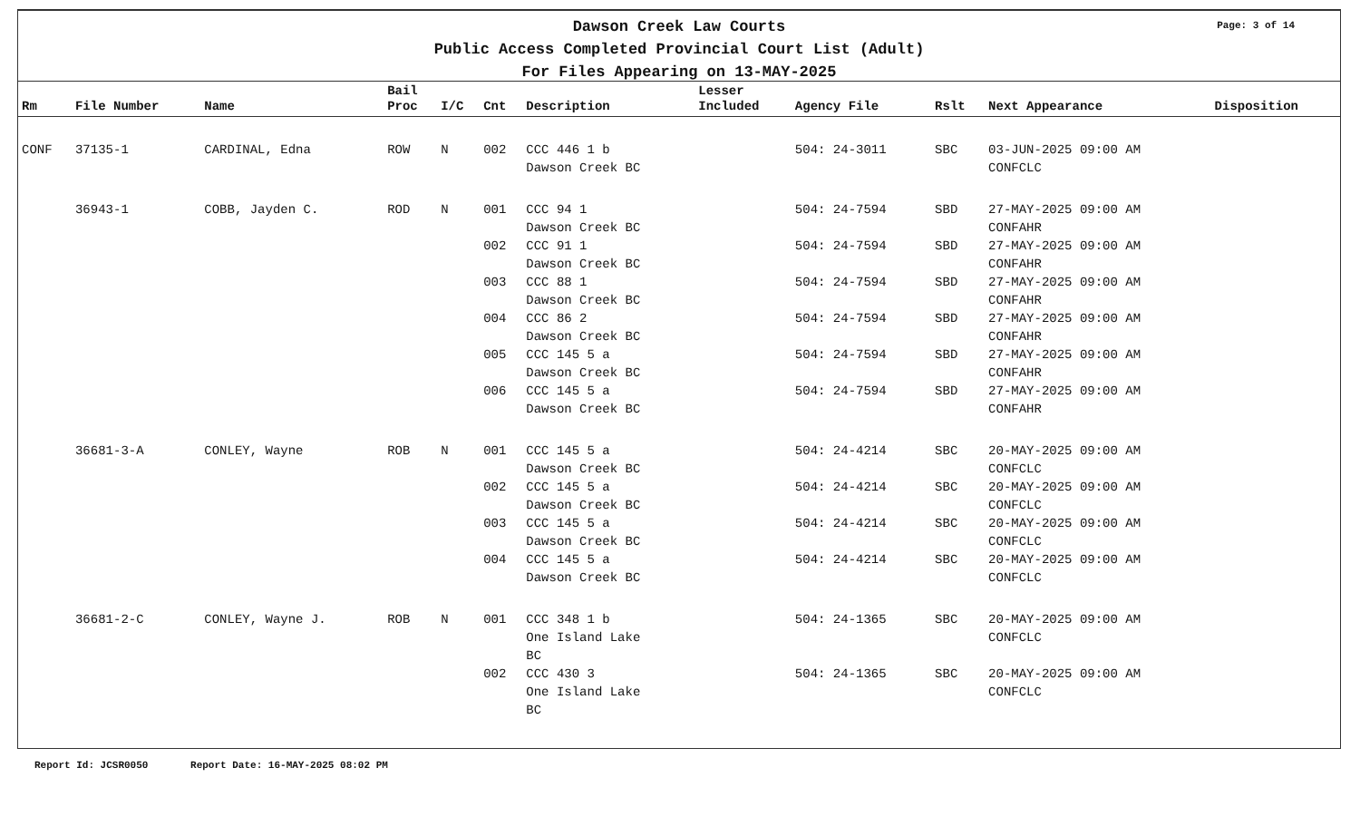Page: 3 of 14
Dawson Creek Law Courts
Public Access Completed Provincial Court List (Adult)
For Files Appearing on 13-MAY-2025
| Rm | File Number | Name | Bail Proc | I/C | Cnt | Description | Lesser Included | Agency File | Rslt | Next Appearance | Disposition |
| --- | --- | --- | --- | --- | --- | --- | --- | --- | --- | --- | --- |
| CONF | 37135-1 | CARDINAL, Edna | ROW | N | 002 | CCC 446 1 b Dawson Creek BC | | 504: 24-3011 | SBC | 03-JUN-2025 09:00 AM CONFCLC | |
| | 36943-1 | COBB, Jayden C. | ROD | N | 001 | CCC 94 1 Dawson Creek BC | | 504: 24-7594 | SBD | 27-MAY-2025 09:00 AM CONFAHR | |
| | | | | | 002 | CCC 91 1 Dawson Creek BC | | 504: 24-7594 | SBD | 27-MAY-2025 09:00 AM CONFAHR | |
| | | | | | 003 | CCC 88 1 Dawson Creek BC | | 504: 24-7594 | SBD | 27-MAY-2025 09:00 AM CONFAHR | |
| | | | | | 004 | CCC 86 2 Dawson Creek BC | | 504: 24-7594 | SBD | 27-MAY-2025 09:00 AM CONFAHR | |
| | | | | | 005 | CCC 145 5 a Dawson Creek BC | | 504: 24-7594 | SBD | 27-MAY-2025 09:00 AM CONFAHR | |
| | | | | | 006 | CCC 145 5 a Dawson Creek BC | | 504: 24-7594 | SBD | 27-MAY-2025 09:00 AM CONFAHR | |
| | 36681-3-A | CONLEY, Wayne | ROB | N | 001 | CCC 145 5 a Dawson Creek BC | | 504: 24-4214 | SBC | 20-MAY-2025 09:00 AM CONFCLC | |
| | | | | | 002 | CCC 145 5 a Dawson Creek BC | | 504: 24-4214 | SBC | 20-MAY-2025 09:00 AM CONFCLC | |
| | | | | | 003 | CCC 145 5 a Dawson Creek BC | | 504: 24-4214 | SBC | 20-MAY-2025 09:00 AM CONFCLC | |
| | | | | | 004 | CCC 145 5 a Dawson Creek BC | | 504: 24-4214 | SBC | 20-MAY-2025 09:00 AM CONFCLC | |
| | 36681-2-C | CONLEY, Wayne J. | ROB | N | 001 | CCC 348 1 b One Island Lake BC | | 504: 24-1365 | SBC | 20-MAY-2025 09:00 AM CONFCLC | |
| | | | | | 002 | CCC 430 3 One Island Lake BC | | 504: 24-1365 | SBC | 20-MAY-2025 09:00 AM CONFCLC | |
Report Id: JCSR0050 Report Date: 16-MAY-2025 08:02 PM